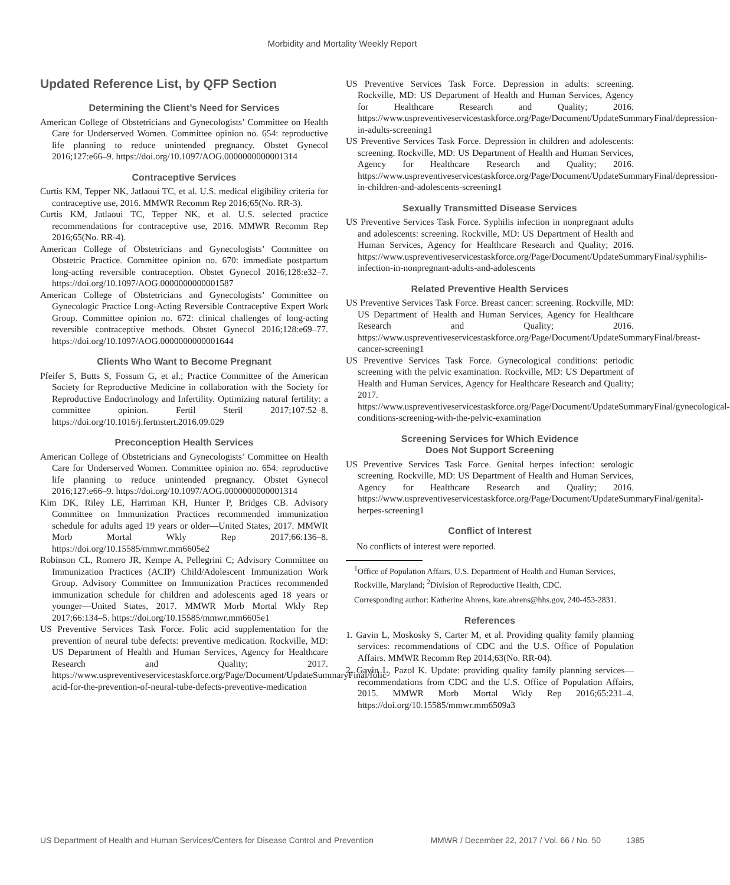Morbidity and Mortality Weekly Report
Updated Reference List, by QFP Section
Determining the Client’s Need for Services
American College of Obstetricians and Gynecologists’ Committee on Health Care for Underserved Women. Committee opinion no. 654: reproductive life planning to reduce unintended pregnancy. Obstet Gynecol 2016;127:e66–9. https://doi.org/10.1097/AOG.0000000000001314
Contraceptive Services
Curtis KM, Tepper NK, Jatlaoui TC, et al. U.S. medical eligibility criteria for contraceptive use, 2016. MMWR Recomm Rep 2016;65(No. RR-3).
Curtis KM, Jatlaoui TC, Tepper NK, et al. U.S. selected practice recommendations for contraceptive use, 2016. MMWR Recomm Rep 2016;65(No. RR-4).
American College of Obstetricians and Gynecologists’ Committee on Obstetric Practice. Committee opinion no. 670: immediate postpartum long-acting reversible contraception. Obstet Gynecol 2016;128:e32–7. https://doi.org/10.1097/AOG.0000000000001587
American College of Obstetricians and Gynecologists’ Committee on Gynecologic Practice Long-Acting Reversible Contraceptive Expert Work Group. Committee opinion no. 672: clinical challenges of long-acting reversible contraceptive methods. Obstet Gynecol 2016;128:e69–77. https://doi.org/10.1097/AOG.0000000000001644
Clients Who Want to Become Pregnant
Pfeifer S, Butts S, Fossum G, et al.; Practice Committee of the American Society for Reproductive Medicine in collaboration with the Society for Reproductive Endocrinology and Infertility. Optimizing natural fertility: a committee opinion. Fertil Steril 2017;107:52–8. https://doi.org/10.1016/j.fertnstert.2016.09.029
Preconception Health Services
American College of Obstetricians and Gynecologists’ Committee on Health Care for Underserved Women. Committee opinion no. 654: reproductive life planning to reduce unintended pregnancy. Obstet Gynecol 2016;127:e66–9. https://doi.org/10.1097/AOG.0000000000001314
Kim DK, Riley LE, Harriman KH, Hunter P, Bridges CB. Advisory Committee on Immunization Practices recommended immunization schedule for adults aged 19 years or older—United States, 2017. MMWR Morb Mortal Wkly Rep 2017;66:136–8. https://doi.org/10.15585/mmwr.mm6605e2
Robinson CL, Romero JR, Kempe A, Pellegrini C; Advisory Committee on Immunization Practices (ACIP) Child/Adolescent Immunization Work Group. Advisory Committee on Immunization Practices recommended immunization schedule for children and adolescents aged 18 years or younger—United States, 2017. MMWR Morb Mortal Wkly Rep 2017;66:134–5. https://doi.org/10.15585/mmwr.mm6605e1
US Preventive Services Task Force. Folic acid supplementation for the prevention of neural tube defects: preventive medication. Rockville, MD: US Department of Health and Human Services, Agency for Healthcare Research and Quality; 2017. https://www.uspreventiveservicestaskforce.org/Page/Document/UpdateSummaryFinal/folic-acid-for-the-prevention-of-neural-tube-defects-preventive-medication
US Preventive Services Task Force. Depression in adults: screening. Rockville, MD: US Department of Health and Human Services, Agency for Healthcare Research and Quality; 2016. https://www.uspreventiveservicestaskforce.org/Page/Document/UpdateSummaryFinal/depression-in-adults-screening1
US Preventive Services Task Force. Depression in children and adolescents: screening. Rockville, MD: US Department of Health and Human Services, Agency for Healthcare Research and Quality; 2016. https://www.uspreventiveservicestaskforce.org/Page/Document/UpdateSummaryFinal/depression-in-children-and-adolescents-screening1
Sexually Transmitted Disease Services
US Preventive Services Task Force. Syphilis infection in nonpregnant adults and adolescents: screening. Rockville, MD: US Department of Health and Human Services, Agency for Healthcare Research and Quality; 2016. https://www.uspreventiveservicestaskforce.org/Page/Document/UpdateSummaryFinal/syphilis-infection-in-nonpregnant-adults-and-adolescents
Related Preventive Health Services
US Preventive Services Task Force. Breast cancer: screening. Rockville, MD: US Department of Health and Human Services, Agency for Healthcare Research and Quality; 2016. https://www.uspreventiveservicestaskforce.org/Page/Document/UpdateSummaryFinal/breast-cancer-screening1
US Preventive Services Task Force. Gynecological conditions: periodic screening with the pelvic examination. Rockville, MD: US Department of Health and Human Services, Agency for Healthcare Research and Quality; 2017. https://www.uspreventiveservicestaskforce.org/Page/Document/UpdateSummaryFinal/gynecological-conditions-screening-with-the-pelvic-examination
Screening Services for Which Evidence
Does Not Support Screening
US Preventive Services Task Force. Genital herpes infection: serologic screening. Rockville, MD: US Department of Health and Human Services, Agency for Healthcare Research and Quality; 2016. https://www.uspreventiveservicestaskforce.org/Page/Document/UpdateSummaryFinal/genital-herpes-screening1
Conflict of Interest
No conflicts of interest were reported.
<sup>1</sup> Office of Population Affairs, U.S. Department of Health and Human Services, Rockville, Maryland; <sup>2</sup>Division of Reproductive Health, CDC.
Corresponding author: Katherine Ahrens, kate.ahrens@hhs.gov, 240-453-2831.
References
1. Gavin L, Moskosky S, Carter M, et al. Providing quality family planning services: recommendations of CDC and the U.S. Office of Population Affairs. MMWR Recomm Rep 2014;63(No. RR-04).
2. Gavin L, Pazol K. Update: providing quality family planning services—recommendations from CDC and the U.S. Office of Population Affairs, 2015. MMWR Morb Mortal Wkly Rep 2016;65:231–4. https://doi.org/10.15585/mmwr.mm6509a3
US Department of Health and Human Services/Centers for Disease Control and Prevention MMWR / December 22, 2017 / Vol. 66 / No. 50 1385